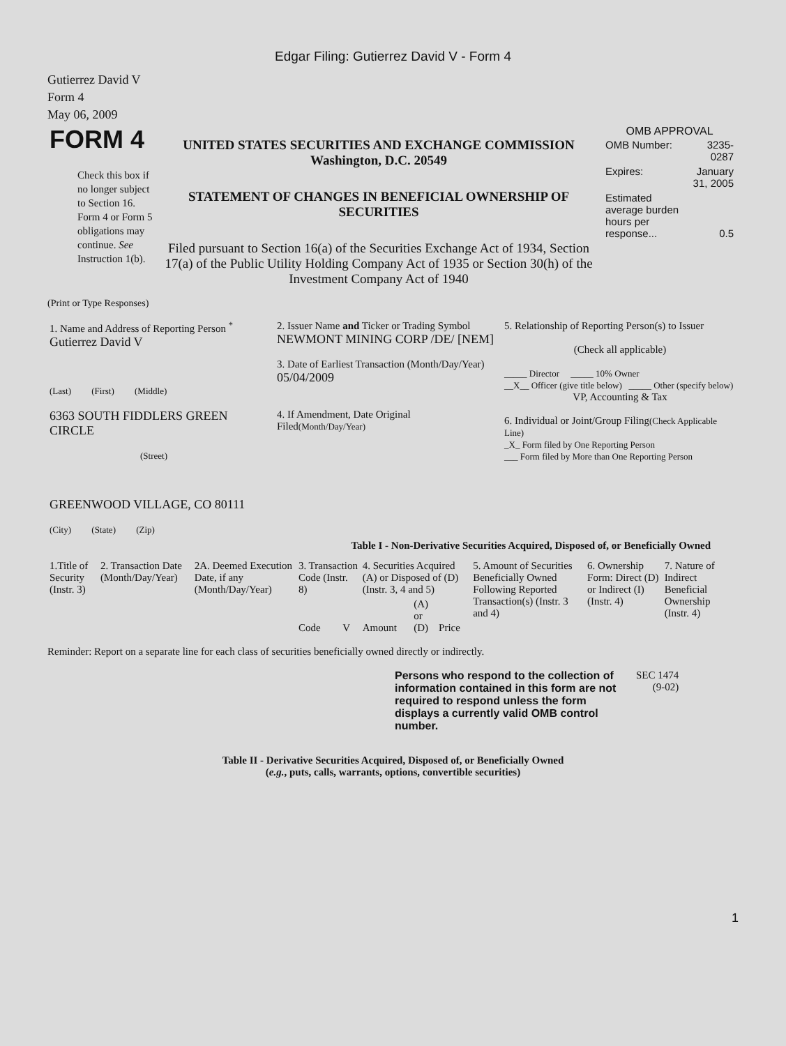Edgar Filing: Gutierrez David V - Form 4
Gutierrez David V
Form 4
May 06, 2009
| FORM 4 Check this box if no longer subject to Section 16. Form 4 or Form 5 obligations may continue. See Instruction 1(b). | UNITED STATES SECURITIES AND EXCHANGE COMMISSION Washington, D.C. 20549 STATEMENT OF CHANGES IN BENEFICIAL OWNERSHIP OF SECURITIES Filed pursuant to Section 16(a) of the Securities Exchange Act of 1934, Section 17(a) of the Public Utility Holding Company Act of 1935 or Section 30(h) of the Investment Company Act of 1940 | OMB APPROVAL / OMB Number: / 3235-0287 / / Expires: / January 31, 2005 / / Estimated average burden hours per response... / 0.5 / |
(Print or Type Responses)
| 1. Name and Address of Reporting Person <sup>*</sup> Gutierrez David V (Last) (First) (Middle) 6363 SOUTH FIDDLERS GREEN CIRCLE (Street) GREENWOOD VILLAGE, CO 80111 (City) (State) (Zip) | 2. Issuer Name and Ticker or Trading Symbol NEWMONT MINING CORP /DE/ [NEM] 3. Date of Earliest Transaction (Month/Day/Year) 05/04/2009 4. If Amendment, Date Original Filed (Month/Day/Year) | 5. Relationship of Reporting Person(s) to Issuer (Check all applicable) _____ Director _____ 10% Owner __X__ Officer (give title below) _____ Other (specify below) VP, Accounting & Tax 6. Individual or Joint/Group Filing (Check Applicable Line) _X_ Form filed by One Reporting Person ___ Form filed by More than One Reporting Person |
Table I - Non-Derivative Securities Acquired, Disposed of, or Beneficially Owned
| 1.Title of Security (Instr. 3) | 2. Transaction Date (Month/Day/Year) | 2A. Deemed Execution Date, if any (Month/Day/Year) | 3. Transaction Code (Instr. 8) | | 4. Securities Acquired (A) or Disposed of (D) (Instr. 3, 4 and 5) | | | 5. Amount of Securities Beneficially Owned Following Reported Transaction(s) (Instr. 3 and 4) | 6. Ownership Form: Direct (D) or Indirect (I) (Instr. 4) | 7. Nature of Indirect Beneficial Ownership (Instr. 4) |
| --- | --- | --- | --- | --- | --- | --- | --- | --- | --- | --- |
| | | | Code | V | Amount | (A) or (D) | Price | | | |
Reminder: Report on a separate line for each class of securities beneficially owned directly or indirectly.
| Persons who respond to the collection of information contained in this form are not required to respond unless the form displays a currently valid OMB control number. | SEC 1474 (9-02) |
Table II - Derivative Securities Acquired, Disposed of, or Beneficially Owned
(e.g., puts, calls, warrants, options, convertible securities)
1